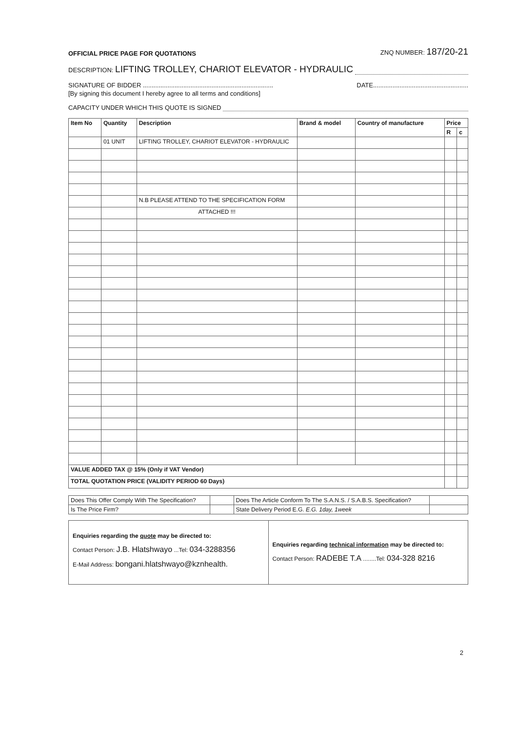OFFICIAL PRICE PAGE FOR QUOTATIONS ZNQ NUMBER: 187/20-21
DESCRIPTION: LIFTING TROLLEY, CHARIOT ELEVATOR - HYDRAULIC
SIGNATURE OF BIDDER .......................................................................... DATE......................................................
[By signing this document I hereby agree to all terms and conditions]
CAPACITY UNDER WHICH THIS QUOTE IS SIGNED
| Item No | Quantity | Description | Brand & model | Country of manufacture | Price | |
| --- | --- | --- | --- | --- | --- | --- |
| | | | | | R | c |
| | 01 UNIT | LIFTING TROLLEY, CHARIOT ELEVATOR - HYDRAULIC | | | | |
| | | N.B PLEASE ATTEND TO THE SPECIFICATION FORM | | | | |
| | | ATTACHED !!! | | | | |
| VALUE ADDED TAX @ 15% (Only if VAT Vendor) | | | | | | |
| TOTAL QUOTATION PRICE (VALIDITY PERIOD 60 Days) | | | | | | |
| Does This Offer Comply With The Specification? | | Does The Article Conform To The S.A.N.S. / S.A.B.S. Specification? | |
| Is The Price Firm? | | State Delivery Period E.G. E.G. 1day, 1week | |
Enquiries regarding the quote may be directed to:
Contact Person: J.B. Hlatshwayo ...Tel: 034-3288356
E-Mail Address: bongani.hlatshwayo@kznhealth.
Enquiries regarding technical information may be directed to:
Contact Person: RADEBE T.A ........Tel: 034-328 8216
2